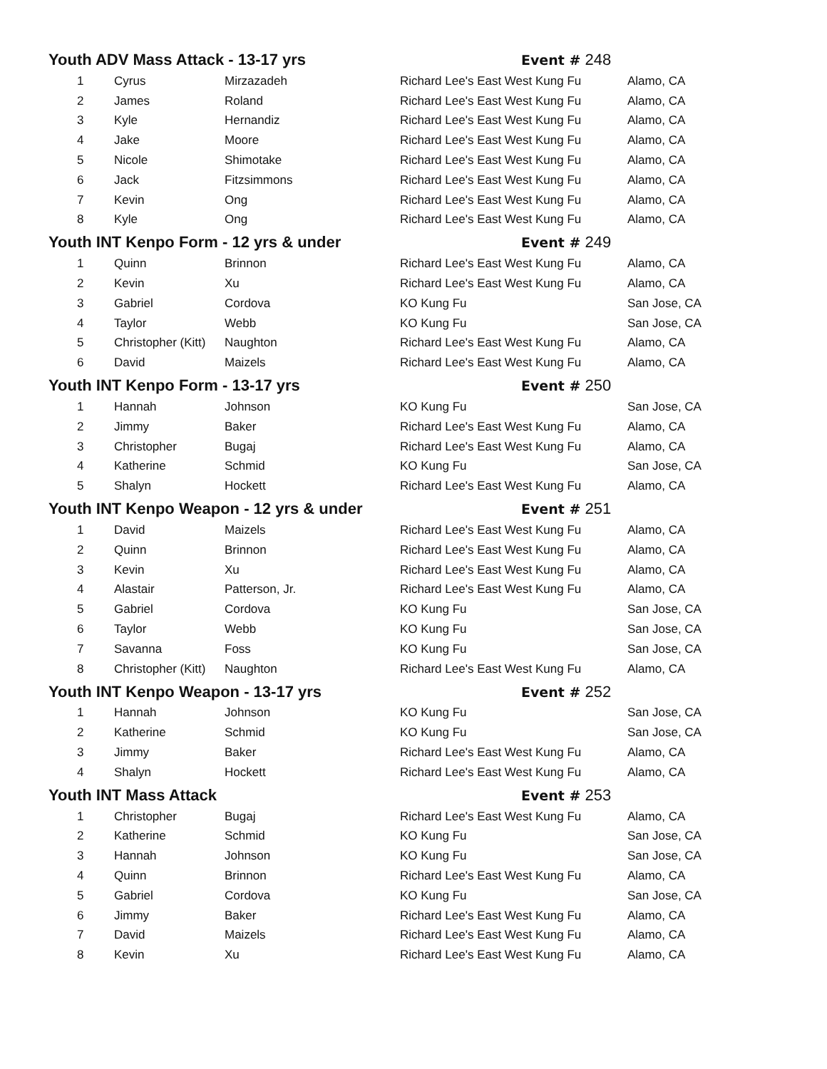| Youth ADV Mass Attack - 13-17 yrs | | | Event # 248 | |
| 1 | Cyrus | Mirzazadeh | Richard Lee's East West Kung Fu | Alamo, CA |
| 2 | James | Roland | Richard Lee's East West Kung Fu | Alamo, CA |
| 3 | Kyle | Hernandiz | Richard Lee's East West Kung Fu | Alamo, CA |
| 4 | Jake | Moore | Richard Lee's East West Kung Fu | Alamo, CA |
| 5 | Nicole | Shimotake | Richard Lee's East West Kung Fu | Alamo, CA |
| 6 | Jack | Fitzsimmons | Richard Lee's East West Kung Fu | Alamo, CA |
| 7 | Kevin | Ong | Richard Lee's East West Kung Fu | Alamo, CA |
| 8 | Kyle | Ong | Richard Lee's East West Kung Fu | Alamo, CA |
| Youth INT Kenpo Form - 12 yrs & under | | | Event # 249 | |
| 1 | Quinn | Brinnon | Richard Lee's East West Kung Fu | Alamo, CA |
| 2 | Kevin | Xu | Richard Lee's East West Kung Fu | Alamo, CA |
| 3 | Gabriel | Cordova | KO Kung Fu | San Jose, CA |
| 4 | Taylor | Webb | KO Kung Fu | San Jose, CA |
| 5 | Christopher (Kitt) | Naughton | Richard Lee's East West Kung Fu | Alamo, CA |
| 6 | David | Maizels | Richard Lee's East West Kung Fu | Alamo, CA |
| Youth INT Kenpo Form - 13-17 yrs | | | Event # 250 | |
| 1 | Hannah | Johnson | KO Kung Fu | San Jose, CA |
| 2 | Jimmy | Baker | Richard Lee's East West Kung Fu | Alamo, CA |
| 3 | Christopher | Bugaj | Richard Lee's East West Kung Fu | Alamo, CA |
| 4 | Katherine | Schmid | KO Kung Fu | San Jose, CA |
| 5 | Shalyn | Hockett | Richard Lee's East West Kung Fu | Alamo, CA |
| Youth INT Kenpo Weapon - 12 yrs & under | | | Event # 251 | |
| 1 | David | Maizels | Richard Lee's East West Kung Fu | Alamo, CA |
| 2 | Quinn | Brinnon | Richard Lee's East West Kung Fu | Alamo, CA |
| 3 | Kevin | Xu | Richard Lee's East West Kung Fu | Alamo, CA |
| 4 | Alastair | Patterson, Jr. | Richard Lee's East West Kung Fu | Alamo, CA |
| 5 | Gabriel | Cordova | KO Kung Fu | San Jose, CA |
| 6 | Taylor | Webb | KO Kung Fu | San Jose, CA |
| 7 | Savanna | Foss | KO Kung Fu | San Jose, CA |
| 8 | Christopher (Kitt) | Naughton | Richard Lee's East West Kung Fu | Alamo, CA |
| Youth INT Kenpo Weapon - 13-17 yrs | | | Event # 252 | |
| 1 | Hannah | Johnson | KO Kung Fu | San Jose, CA |
| 2 | Katherine | Schmid | KO Kung Fu | San Jose, CA |
| 3 | Jimmy | Baker | Richard Lee's East West Kung Fu | Alamo, CA |
| 4 | Shalyn | Hockett | Richard Lee's East West Kung Fu | Alamo, CA |
| Youth INT Mass Attack | | | Event # 253 | |
| 1 | Christopher | Bugaj | Richard Lee's East West Kung Fu | Alamo, CA |
| 2 | Katherine | Schmid | KO Kung Fu | San Jose, CA |
| 3 | Hannah | Johnson | KO Kung Fu | San Jose, CA |
| 4 | Quinn | Brinnon | Richard Lee's East West Kung Fu | Alamo, CA |
| 5 | Gabriel | Cordova | KO Kung Fu | San Jose, CA |
| 6 | Jimmy | Baker | Richard Lee's East West Kung Fu | Alamo, CA |
| 7 | David | Maizels | Richard Lee's East West Kung Fu | Alamo, CA |
| 8 | Kevin | Xu | Richard Lee's East West Kung Fu | Alamo, CA |